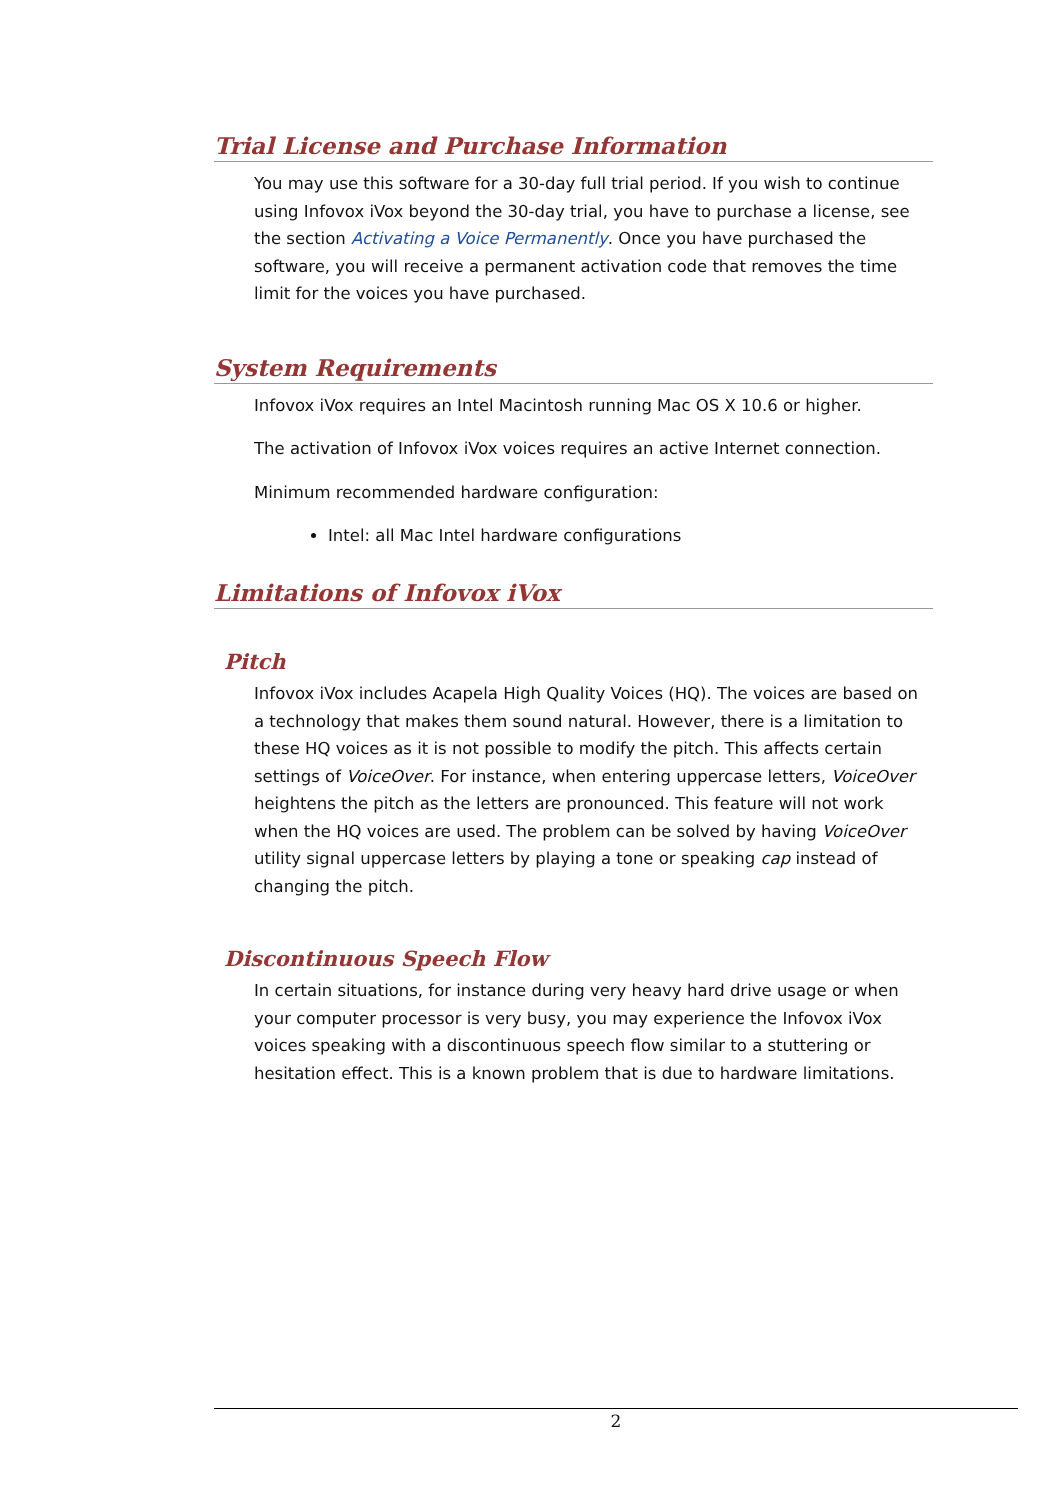Trial License and Purchase Information
You may use this software for a 30-day full trial period. If you wish to continue using Infovox iVox beyond the 30-day trial, you have to purchase a license, see the section Activating a Voice Permanently. Once you have purchased the software, you will receive a permanent activation code that removes the time limit for the voices you have purchased.
System Requirements
Infovox iVox requires an Intel Macintosh running Mac OS X 10.6 or higher.
The activation of Infovox iVox voices requires an active Internet connection.
Minimum recommended hardware configuration:
Intel: all Mac Intel hardware configurations
Limitations of Infovox iVox
Pitch
Infovox iVox includes Acapela High Quality Voices (HQ). The voices are based on a technology that makes them sound natural. However, there is a limitation to these HQ voices as it is not possible to modify the pitch. This affects certain settings of VoiceOver. For instance, when entering uppercase letters, VoiceOver heightens the pitch as the letters are pronounced. This feature will not work when the HQ voices are used. The problem can be solved by having VoiceOver utility signal uppercase letters by playing a tone or speaking cap instead of changing the pitch.
Discontinuous Speech Flow
In certain situations, for instance during very heavy hard drive usage or when your computer processor is very busy, you may experience the Infovox iVox voices speaking with a discontinuous speech flow similar to a stuttering or hesitation effect. This is a known problem that is due to hardware limitations.
2